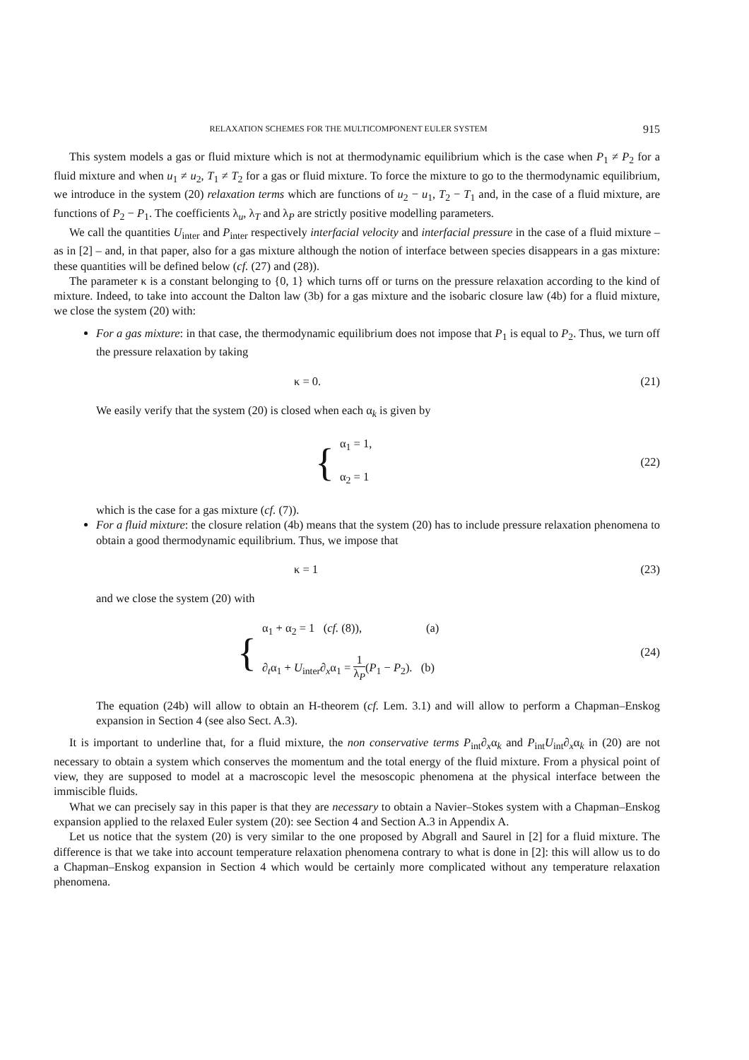RELAXATION SCHEMES FOR THE MULTICOMPONENT EULER SYSTEM 915
This system models a gas or fluid mixture which is not at thermodynamic equilibrium which is the case when P<sub>1</sub> ≠ P<sub>2</sub> for a fluid mixture and when u<sub>1</sub> ≠ u<sub>2</sub>, T<sub>1</sub> ≠ T<sub>2</sub> for a gas or fluid mixture. To force the mixture to go to the thermodynamic equilibrium, we introduce in the system (20) relaxation terms which are functions of u<sub>2</sub> − u<sub>1</sub>, T<sub>2</sub> − T<sub>1</sub> and, in the case of a fluid mixture, are functions of P<sub>2</sub> − P<sub>1</sub>. The coefficients λ<sub>u</sub>, λ<sub>T</sub> and λ<sub>P</sub> are strictly positive modelling parameters.
We call the quantities U<sub>inter</sub> and P<sub>inter</sub> respectively interfacial velocity and interfacial pressure in the case of a fluid mixture – as in [2] – and, in that paper, also for a gas mixture although the notion of interface between species disappears in a gas mixture: these quantities will be defined below (cf. (27) and (28)).
The parameter κ is a constant belonging to {0, 1} which turns off or turns on the pressure relaxation according to the kind of mixture. Indeed, to take into account the Dalton law (3b) for a gas mixture and the isobaric closure law (4b) for a fluid mixture, we close the system (20) with:
For a gas mixture: in that case, the thermodynamic equilibrium does not impose that P<sub>1</sub> is equal to P<sub>2</sub>. Thus, we turn off the pressure relaxation by taking
κ = 0. (21)
We easily verify that the system (20) is closed when each α<sub>k</sub> is given by
{ α<sub>1</sub> = 1,
α<sub>2</sub> = 1
(22)
which is the case for a gas mixture (cf. (7)).
For a fluid mixture: the closure relation (4b) means that the system (20) has to include pressure relaxation phenomena to obtain a good thermodynamic equilibrium. Thus, we impose that
κ = 1 (23)
and we close the system (20) with
{ α<sub>1</sub> + α<sub>2</sub> = 1 (cf. (8)), (a)
∂<sub>t</sub>α<sub>1</sub> + U<sub>inter</sub>∂<sub>x</sub>α<sub>1</sub> = 1 λ<sub>P</sub>(P<sub>1</sub> − P<sub>2</sub>). (b)
(24)
The equation (24b) will allow to obtain an H-theorem (cf. Lem. 3.1) and will allow to perform a Chapman–Enskog expansion in Section 4 (see also Sect. A.3).
It is important to underline that, for a fluid mixture, the non conservative terms P<sub>int</sub>∂<sub>x</sub>α<sub>k</sub> and P<sub>int</sub>U<sub>int</sub>∂<sub>x</sub>α<sub>k</sub> in (20) are not necessary to obtain a system which conserves the momentum and the total energy of the fluid mixture. From a physical point of view, they are supposed to model at a macroscopic level the mesoscopic phenomena at the physical interface between the immiscible fluids.
What we can precisely say in this paper is that they are necessary to obtain a Navier–Stokes system with a Chapman–Enskog expansion applied to the relaxed Euler system (20): see Section 4 and Section A.3 in Appendix A.
Let us notice that the system (20) is very similar to the one proposed by Abgrall and Saurel in [2] for a fluid mixture. The difference is that we take into account temperature relaxation phenomena contrary to what is done in [2]: this will allow us to do a Chapman–Enskog expansion in Section 4 which would be certainly more complicated without any temperature relaxation phenomena.